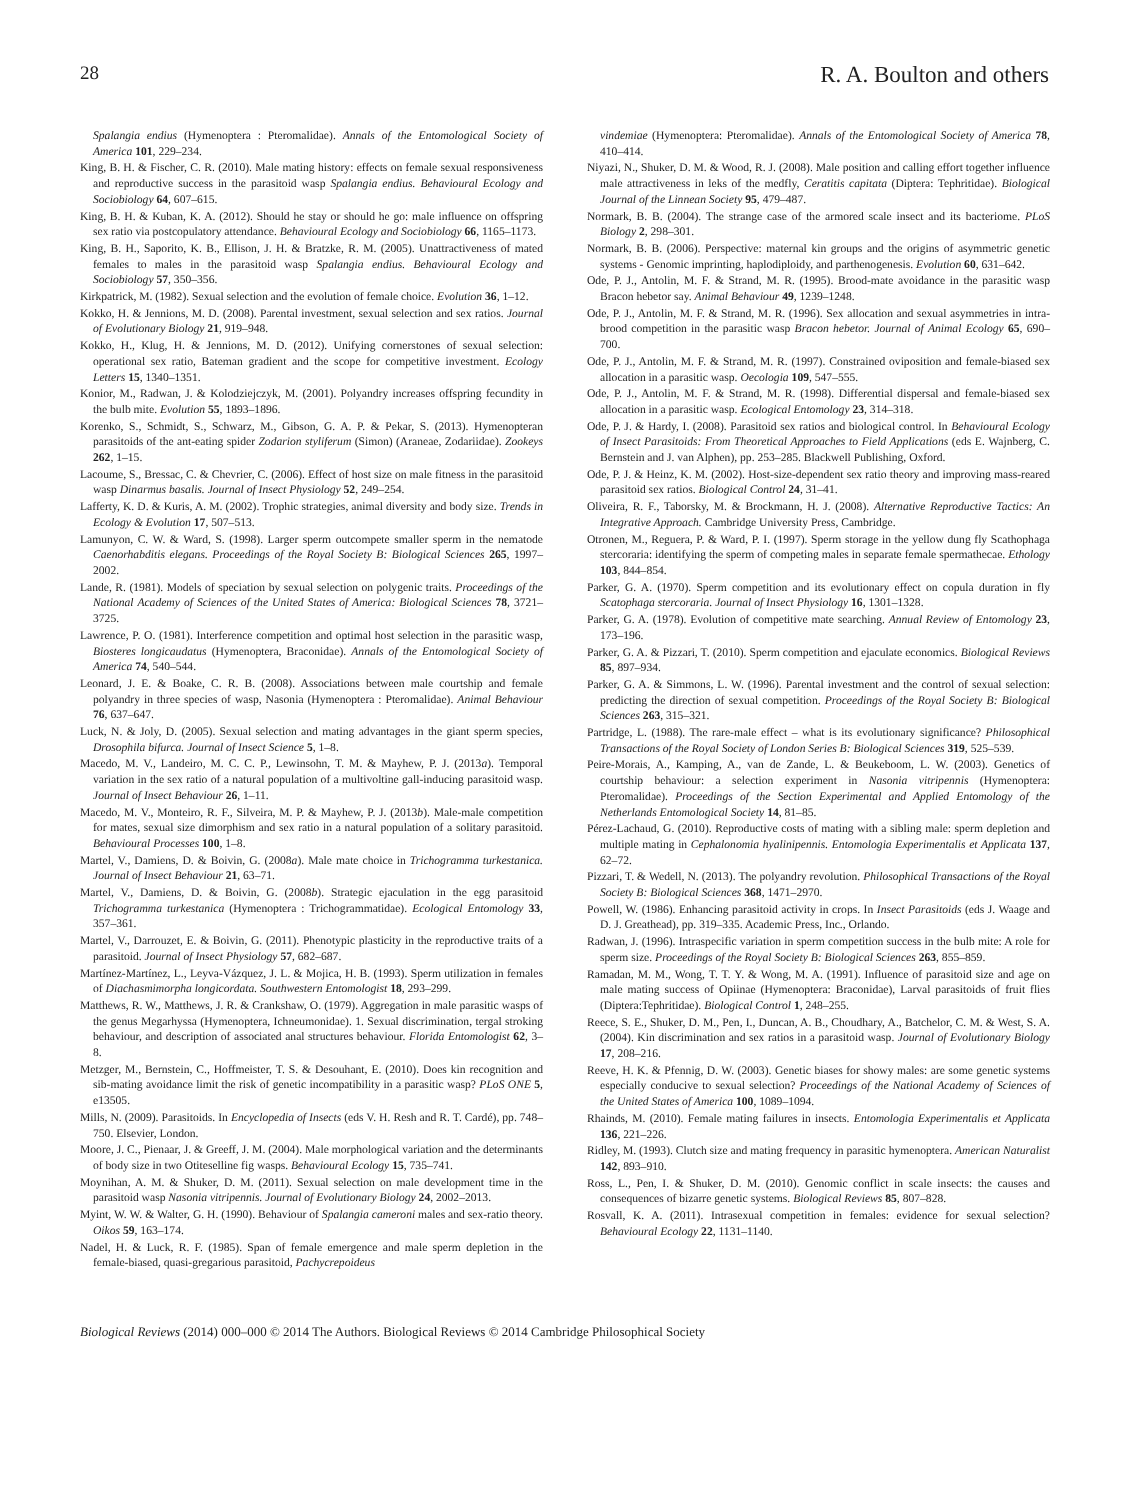28 R. A. Boulton and others
Spalangia endius (Hymenoptera : Pteromalidae). Annals of the Entomological Society of America 101, 229–234.
King, B. H. & Fischer, C. R. (2010). Male mating history: effects on female sexual responsiveness and reproductive success in the parasitoid wasp Spalangia endius. Behavioural Ecology and Sociobiology 64, 607–615.
King, B. H. & Kuban, K. A. (2012). Should he stay or should he go: male influence on offspring sex ratio via postcopulatory attendance. Behavioural Ecology and Sociobiology 66, 1165–1173.
King, B. H., Saporito, K. B., Ellison, J. H. & Bratzke, R. M. (2005). Unattractiveness of mated females to males in the parasitoid wasp Spalangia endius. Behavioural Ecology and Sociobiology 57, 350–356.
Kirkpatrick, M. (1982). Sexual selection and the evolution of female choice. Evolution 36, 1–12.
Kokko, H. & Jennions, M. D. (2008). Parental investment, sexual selection and sex ratios. Journal of Evolutionary Biology 21, 919–948.
Kokko, H., Klug, H. & Jennions, M. D. (2012). Unifying cornerstones of sexual selection: operational sex ratio, Bateman gradient and the scope for competitive investment. Ecology Letters 15, 1340–1351.
Konior, M., Radwan, J. & Kolodziejczyk, M. (2001). Polyandry increases offspring fecundity in the bulb mite. Evolution 55, 1893–1896.
Korenko, S., Schmidt, S., Schwarz, M., Gibson, G. A. P. & Pekar, S. (2013). Hymenopteran parasitoids of the ant-eating spider Zodarion styliferum (Simon) (Araneae, Zodariidae). Zookeys 262, 1–15.
Lacoume, S., Bressac, C. & Chevrier, C. (2006). Effect of host size on male fitness in the parasitoid wasp Dinarmus basalis. Journal of Insect Physiology 52, 249–254.
Lafferty, K. D. & Kuris, A. M. (2002). Trophic strategies, animal diversity and body size. Trends in Ecology & Evolution 17, 507–513.
Lamunyon, C. W. & Ward, S. (1998). Larger sperm outcompete smaller sperm in the nematode Caenorhabditis elegans. Proceedings of the Royal Society B: Biological Sciences 265, 1997–2002.
Lande, R. (1981). Models of speciation by sexual selection on polygenic traits. Proceedings of the National Academy of Sciences of the United States of America: Biological Sciences 78, 3721–3725.
Lawrence, P. O. (1981). Interference competition and optimal host selection in the parasitic wasp, Biosteres longicaudatus (Hymenoptera, Braconidae). Annals of the Entomological Society of America 74, 540–544.
Leonard, J. E. & Boake, C. R. B. (2008). Associations between male courtship and female polyandry in three species of wasp, Nasonia (Hymenoptera : Pteromalidae). Animal Behaviour 76, 637–647.
Luck, N. & Joly, D. (2005). Sexual selection and mating advantages in the giant sperm species, Drosophila bifurca. Journal of Insect Science 5, 1–8.
Macedo, M. V., Landeiro, M. C. C. P., Lewinsohn, T. M. & Mayhew, P. J. (2013a). Temporal variation in the sex ratio of a natural population of a multivoltine gall-inducing parasitoid wasp. Journal of Insect Behaviour 26, 1–11.
Macedo, M. V., Monteiro, R. F., Silveira, M. P. & Mayhew, P. J. (2013b). Male-male competition for mates, sexual size dimorphism and sex ratio in a natural population of a solitary parasitoid. Behavioural Processes 100, 1–8.
Martel, V., Damiens, D. & Boivin, G. (2008a). Male mate choice in Trichogramma turkestanica. Journal of Insect Behaviour 21, 63–71.
Martel, V., Damiens, D. & Boivin, G. (2008b). Strategic ejaculation in the egg parasitoid Trichogramma turkestanica (Hymenoptera : Trichogrammatidae). Ecological Entomology 33, 357–361.
Martel, V., Darrouzet, E. & Boivin, G. (2011). Phenotypic plasticity in the reproductive traits of a parasitoid. Journal of Insect Physiology 57, 682–687.
Martínez-Martínez, L., Leyva-Vázquez, J. L. & Mojica, H. B. (1993). Sperm utilization in females of Diachasmimorpha longicordata. Southwestern Entomologist 18, 293–299.
Matthews, R. W., Matthews, J. R. & Crankshaw, O. (1979). Aggregation in male parasitic wasps of the genus Megarhyssa (Hymenoptera, Ichneumonidae). 1. Sexual discrimination, tergal stroking behaviour, and description of associated anal structures behaviour. Florida Entomologist 62, 3–8.
Metzger, M., Bernstein, C., Hoffmeister, T. S. & Desouhant, E. (2010). Does kin recognition and sib-mating avoidance limit the risk of genetic incompatibility in a parasitic wasp? PLoS ONE 5, e13505.
Mills, N. (2009). Parasitoids. In Encyclopedia of Insects (eds V. H. Resh and R. T. Cardé), pp. 748–750. Elsevier, London.
Moore, J. C., Pienaar, J. & Greeff, J. M. (2004). Male morphological variation and the determinants of body size in two Otiteselline fig wasps. Behavioural Ecology 15, 735–741.
Moynihan, A. M. & Shuker, D. M. (2011). Sexual selection on male development time in the parasitoid wasp Nasonia vitripennis. Journal of Evolutionary Biology 24, 2002–2013.
Myint, W. W. & Walter, G. H. (1990). Behaviour of Spalangia cameroni males and sex-ratio theory. Oikos 59, 163–174.
Nadel, H. & Luck, R. F. (1985). Span of female emergence and male sperm depletion in the female-biased, quasi-gregarious parasitoid, Pachycrepoideus
vindemiae (Hymenoptera: Pteromalidae). Annals of the Entomological Society of America 78, 410–414.
Niyazi, N., Shuker, D. M. & Wood, R. J. (2008). Male position and calling effort together influence male attractiveness in leks of the medfly, Ceratitis capitata (Diptera: Tephritidae). Biological Journal of the Linnean Society 95, 479–487.
Normark, B. B. (2004). The strange case of the armored scale insect and its bacteriome. PLoS Biology 2, 298–301.
Normark, B. B. (2006). Perspective: maternal kin groups and the origins of asymmetric genetic systems - Genomic imprinting, haplodiploidy, and parthenogenesis. Evolution 60, 631–642.
Ode, P. J., Antolin, M. F. & Strand, M. R. (1995). Brood-mate avoidance in the parasitic wasp Bracon hebetor say. Animal Behaviour 49, 1239–1248.
Ode, P. J., Antolin, M. F. & Strand, M. R. (1996). Sex allocation and sexual asymmetries in intra-brood competition in the parasitic wasp Bracon hebetor. Journal of Animal Ecology 65, 690–700.
Ode, P. J., Antolin, M. F. & Strand, M. R. (1997). Constrained oviposition and female-biased sex allocation in a parasitic wasp. Oecologia 109, 547–555.
Ode, P. J., Antolin, M. F. & Strand, M. R. (1998). Differential dispersal and female-biased sex allocation in a parasitic wasp. Ecological Entomology 23, 314–318.
Ode, P. J. & Hardy, I. (2008). Parasitoid sex ratios and biological control. In Behavioural Ecology of Insect Parasitoids: From Theoretical Approaches to Field Applications (eds E. Wajnberg, C. Bernstein and J. van Alphen), pp. 253–285. Blackwell Publishing, Oxford.
Ode, P. J. & Heinz, K. M. (2002). Host-size-dependent sex ratio theory and improving mass-reared parasitoid sex ratios. Biological Control 24, 31–41.
Oliveira, R. F., Taborsky, M. & Brockmann, H. J. (2008). Alternative Reproductive Tactics: An Integrative Approach. Cambridge University Press, Cambridge.
Otronen, M., Reguera, P. & Ward, P. I. (1997). Sperm storage in the yellow dung fly Scathophaga stercoraria: identifying the sperm of competing males in separate female spermathecae. Ethology 103, 844–854.
Parker, G. A. (1970). Sperm competition and its evolutionary effect on copula duration in fly Scatophaga stercoraria. Journal of Insect Physiology 16, 1301–1328.
Parker, G. A. (1978). Evolution of competitive mate searching. Annual Review of Entomology 23, 173–196.
Parker, G. A. & Pizzari, T. (2010). Sperm competition and ejaculate economics. Biological Reviews 85, 897–934.
Parker, G. A. & Simmons, L. W. (1996). Parental investment and the control of sexual selection: predicting the direction of sexual competition. Proceedings of the Royal Society B: Biological Sciences 263, 315–321.
Partridge, L. (1988). The rare-male effect – what is its evolutionary significance? Philosophical Transactions of the Royal Society of London Series B: Biological Sciences 319, 525–539.
Peire-Morais, A., Kamping, A., van de Zande, L. & Beukeboom, L. W. (2003). Genetics of courtship behaviour: a selection experiment in Nasonia vitripennis (Hymenoptera: Pteromalidae). Proceedings of the Section Experimental and Applied Entomology of the Netherlands Entomological Society 14, 81–85.
Pérez-Lachaud, G. (2010). Reproductive costs of mating with a sibling male: sperm depletion and multiple mating in Cephalonomia hyalinipennis. Entomologia Experimentalis et Applicata 137, 62–72.
Pizzari, T. & Wedell, N. (2013). The polyandry revolution. Philosophical Transactions of the Royal Society B: Biological Sciences 368, 1471–2970.
Powell, W. (1986). Enhancing parasitoid activity in crops. In Insect Parasitoids (eds J. Waage and D. J. Greathead), pp. 319–335. Academic Press, Inc., Orlando.
Radwan, J. (1996). Intraspecific variation in sperm competition success in the bulb mite: A role for sperm size. Proceedings of the Royal Society B: Biological Sciences 263, 855–859.
Ramadan, M. M., Wong, T. T. Y. & Wong, M. A. (1991). Influence of parasitoid size and age on male mating success of Opiinae (Hymenoptera: Braconidae), Larval parasitoids of fruit flies (Diptera:Tephritidae). Biological Control 1, 248–255.
Reece, S. E., Shuker, D. M., Pen, I., Duncan, A. B., Choudhary, A., Batchelor, C. M. & West, S. A. (2004). Kin discrimination and sex ratios in a parasitoid wasp. Journal of Evolutionary Biology 17, 208–216.
Reeve, H. K. & Pfennig, D. W. (2003). Genetic biases for showy males: are some genetic systems especially conducive to sexual selection? Proceedings of the National Academy of Sciences of the United States of America 100, 1089–1094.
Rhainds, M. (2010). Female mating failures in insects. Entomologia Experimentalis et Applicata 136, 221–226.
Ridley, M. (1993). Clutch size and mating frequency in parasitic hymenoptera. American Naturalist 142, 893–910.
Ross, L., Pen, I. & Shuker, D. M. (2010). Genomic conflict in scale insects: the causes and consequences of bizarre genetic systems. Biological Reviews 85, 807–828.
Rosvall, K. A. (2011). Intrasexual competition in females: evidence for sexual selection? Behavioural Ecology 22, 1131–1140.
Biological Reviews (2014) 000–000 © 2014 The Authors. Biological Reviews © 2014 Cambridge Philosophical Society